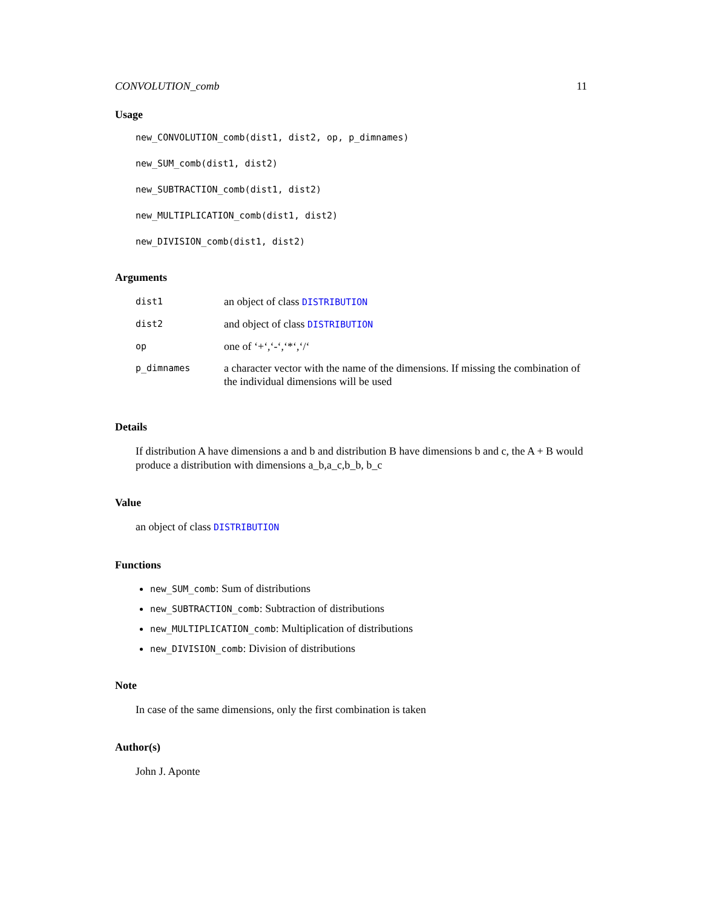CONVOLUTION_comb 11
Usage
new_CONVOLUTION_comb(dist1, dist2, op, p_dimnames)
new_SUM_comb(dist1, dist2)
new_SUBTRACTION_comb(dist1, dist2)
new_MULTIPLICATION_comb(dist1, dist2)
new_DIVISION_comb(dist1, dist2)
Arguments
| dist1 | an object of class DISTRIBUTION |
| dist2 | and object of class DISTRIBUTION |
| op | one of ‘+‘,‘-‘,‘*‘,‘/‘ |
| p_dimnames | a character vector with the name of the dimensions. If missing the combination of the individual dimensions will be used |
Details
If distribution A have dimensions a and b and distribution B have dimensions b and c, the A + B would produce a distribution with dimensions a_b,a_c,b_b, b_c
Value
an object of class DISTRIBUTION
Functions
new_SUM_comb: Sum of distributions
new_SUBTRACTION_comb: Subtraction of distributions
new_MULTIPLICATION_comb: Multiplication of distributions
new_DIVISION_comb: Division of distributions
Note
In case of the same dimensions, only the first combination is taken
Author(s)
John J. Aponte